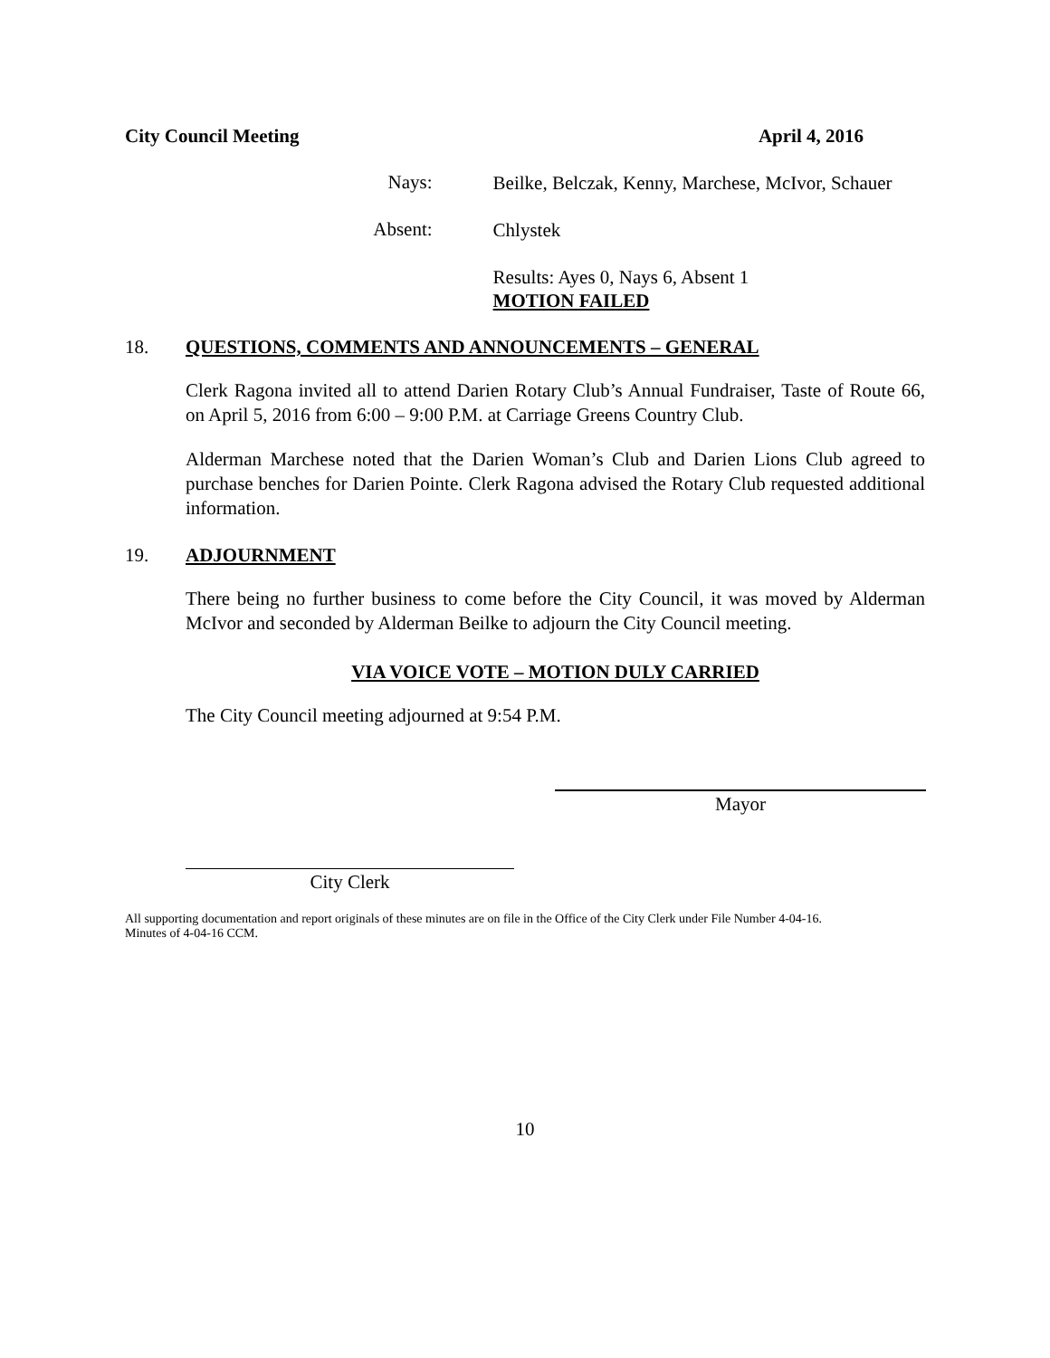City Council Meeting April 4, 2016
Nays:
Beilke, Belczak, Kenny, Marchese, McIvor, Schauer
Absent:
Chlystek
Results: Ayes 0, Nays 6, Absent 1
MOTION FAILED
18. QUESTIONS, COMMENTS AND ANNOUNCEMENTS – GENERAL
Clerk Ragona invited all to attend Darien Rotary Club’s Annual Fundraiser, Taste of Route 66, on April 5, 2016 from 6:00 – 9:00 P.M. at Carriage Greens Country Club.
Alderman Marchese noted that the Darien Woman’s Club and Darien Lions Club agreed to purchase benches for Darien Pointe. Clerk Ragona advised the Rotary Club requested additional information.
19. ADJOURNMENT
There being no further business to come before the City Council, it was moved by Alderman McIvor and seconded by Alderman Beilke to adjourn the City Council meeting.
VIA VOICE VOTE – MOTION DULY CARRIED
The City Council meeting adjourned at 9:54 P.M.
Mayor
City Clerk
All supporting documentation and report originals of these minutes are on file in the Office of the City Clerk under File Number 4-04-16.
Minutes of 4-04-16 CCM.
10